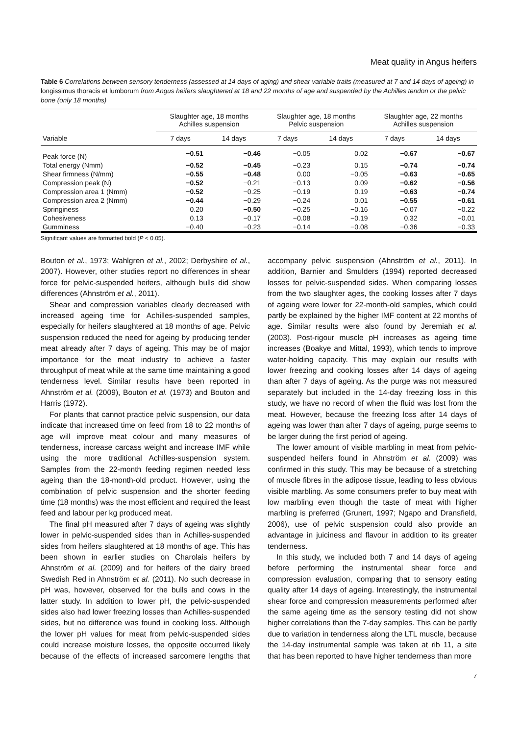Meat quality in Angus heifers
Table 6 Correlations between sensory tenderness (assessed at 14 days of aging) and shear variable traits (measured at 7 and 14 days of ageing) in longissimus thoracis et lumborum from Angus heifers slaughtered at 18 and 22 months of age and suspended by the Achilles tendon or the pelvic bone (only 18 months)
| Variable | Slaughter age, 18 months Achilles suspension | | Slaughter age, 18 months Pelvic suspension | | Slaughter age, 22 months Achilles suspension | |
| --- | --- | --- | --- | --- | --- | --- |
| | 7 days | 14 days | 7 days | 14 days | 7 days | 14 days |
| Peak force (N) | −0.51 | −0.46 | −0.05 | 0.02 | −0.67 | −0.67 |
| Total energy (Nmm) | −0.52 | −0.45 | −0.23 | 0.15 | −0.74 | −0.74 |
| Shear firmness (N/mm) | −0.55 | −0.48 | 0.00 | −0.05 | −0.63 | −0.65 |
| Compression peak (N) | −0.52 | −0.21 | −0.13 | 0.09 | −0.62 | −0.56 |
| Compression area 1 (Nmm) | −0.52 | −0.25 | −0.19 | 0.19 | −0.63 | −0.74 |
| Compression area 2 (Nmm) | −0.44 | −0.29 | −0.24 | 0.01 | −0.55 | −0.61 |
| Springiness | 0.20 | −0.50 | −0.25 | −0.16 | −0.07 | −0.22 |
| Cohesiveness | 0.13 | −0.17 | −0.08 | −0.19 | 0.32 | −0.01 |
| Gumminess | −0.40 | −0.23 | −0.14 | −0.08 | −0.36 | −0.33 |
Significant values are formatted bold (P < 0.05).
Bouton et al., 1973; Wahlgren et al., 2002; Derbyshire et al., 2007). However, other studies report no differences in shear force for pelvic-suspended heifers, although bulls did show differences (Ahnström et al., 2011).
Shear and compression variables clearly decreased with increased ageing time for Achilles-suspended samples, especially for heifers slaughtered at 18 months of age. Pelvic suspension reduced the need for ageing by producing tender meat already after 7 days of ageing. This may be of major importance for the meat industry to achieve a faster throughput of meat while at the same time maintaining a good tenderness level. Similar results have been reported in Ahnström et al. (2009), Bouton et al. (1973) and Bouton and Harris (1972).
For plants that cannot practice pelvic suspension, our data indicate that increased time on feed from 18 to 22 months of age will improve meat colour and many measures of tenderness, increase carcass weight and increase IMF while using the more traditional Achilles-suspension system. Samples from the 22-month feeding regimen needed less ageing than the 18-month-old product. However, using the combination of pelvic suspension and the shorter feeding time (18 months) was the most efficient and required the least feed and labour per kg produced meat.
The final pH measured after 7 days of ageing was slightly lower in pelvic-suspended sides than in Achilles-suspended sides from heifers slaughtered at 18 months of age. This has been shown in earlier studies on Charolais heifers by Ahnström et al. (2009) and for heifers of the dairy breed Swedish Red in Ahnström et al. (2011). No such decrease in pH was, however, observed for the bulls and cows in the latter study. In addition to lower pH, the pelvic-suspended sides also had lower freezing losses than Achilles-suspended sides, but no difference was found in cooking loss. Although the lower pH values for meat from pelvic-suspended sides could increase moisture losses, the opposite occurred likely because of the effects of increased sarcomere lengths that accompany pelvic suspension (Ahnström et al., 2011). In addition, Barnier and Smulders (1994) reported decreased losses for pelvic-suspended sides. When comparing losses from the two slaughter ages, the cooking losses after 7 days of ageing were lower for 22-month-old samples, which could partly be explained by the higher IMF content at 22 months of age. Similar results were also found by Jeremiah et al. (2003). Post-rigour muscle pH increases as ageing time increases (Boakye and Mittal, 1993), which tends to improve water-holding capacity. This may explain our results with lower freezing and cooking losses after 14 days of ageing than after 7 days of ageing. As the purge was not measured separately but included in the 14-day freezing loss in this study, we have no record of when the fluid was lost from the meat. However, because the freezing loss after 14 days of ageing was lower than after 7 days of ageing, purge seems to be larger during the first period of ageing.
The lower amount of visible marbling in meat from pelvic-suspended heifers found in Ahnström et al. (2009) was confirmed in this study. This may be because of a stretching of muscle fibres in the adipose tissue, leading to less obvious visible marbling. As some consumers prefer to buy meat with low marbling even though the taste of meat with higher marbling is preferred (Grunert, 1997; Ngapo and Dransfield, 2006), use of pelvic suspension could also provide an advantage in juiciness and flavour in addition to its greater tenderness.
In this study, we included both 7 and 14 days of ageing before performing the instrumental shear force and compression evaluation, comparing that to sensory eating quality after 14 days of ageing. Interestingly, the instrumental shear force and compression measurements performed after the same ageing time as the sensory testing did not show higher correlations than the 7-day samples. This can be partly due to variation in tenderness along the LTL muscle, because the 14-day instrumental sample was taken at rib 11, a site that has been reported to have higher tenderness than more
7